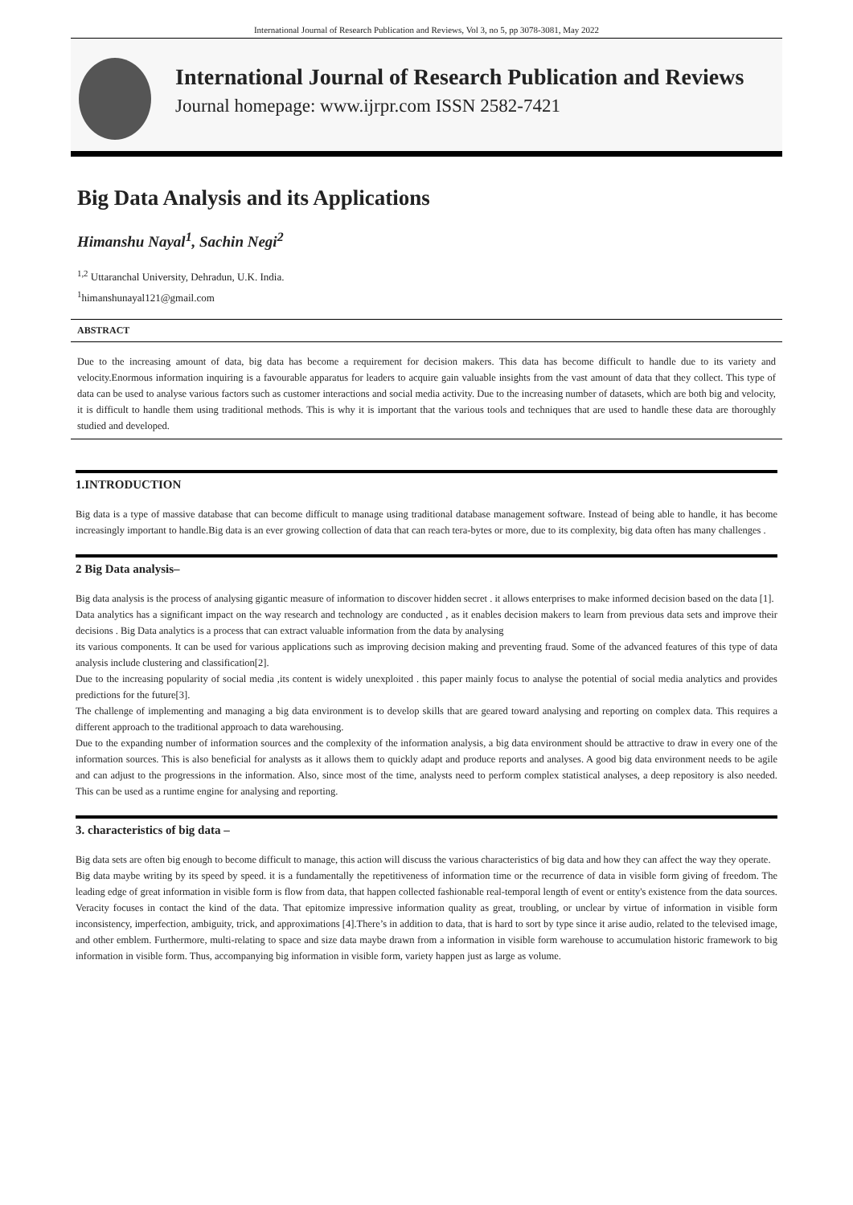International Journal of Research Publication and Reviews, Vol 3, no 5, pp 3078-3081, May 2022
International Journal of Research Publication and Reviews
Journal homepage: www.ijrpr.com ISSN 2582-7421
Big Data Analysis and its Applications
Himanshu Nayal<sup>1</sup>, Sachin Negi<sup>2</sup>
<sup>1,2</sup> Uttaranchal University, Dehradun, U.K. India.
<sup>1</sup> himanshunayal121@gmail.com
ABSTRACT
Due to the increasing amount of data, big data has become a requirement for decision makers. This data has become difficult to handle due to its variety and velocity.Enormous information inquiring is a favourable apparatus for leaders to acquire gain valuable insights from the vast amount of data that they collect. This type of data can be used to analyse various factors such as customer interactions and social media activity. Due to the increasing number of datasets, which are both big and velocity, it is difficult to handle them using traditional methods. This is why it is important that the various tools and techniques that are used to handle these data are thoroughly studied and developed.
1.INTRODUCTION
Big data is a type of massive database that can become difficult to manage using traditional database management software. Instead of being able to handle, it has become increasingly important to handle.Big data is an ever growing collection of data that can reach tera-bytes or more, due to its complexity, big data often has many challenges .
2 Big Data analysis–
Big data analysis is the process of analysing gigantic measure of information to discover hidden secret . it allows enterprises to make informed decision based on the data [1].
Data analytics has a significant impact on the way research and technology are conducted , as it enables decision makers to learn from previous data sets and improve their decisions . Big Data analytics is a process that can extract valuable information from the data by analysing
its various components. It can be used for various applications such as improving decision making and preventing fraud. Some of the advanced features of this type of data analysis include clustering and classification[2].
Due to the increasing popularity of social media ,its content is widely unexploited . this paper mainly focus to analyse the potential of social media analytics and provides predictions for the future[3].
The challenge of implementing and managing a big data environment is to develop skills that are geared toward analysing and reporting on complex data. This requires a different approach to the traditional approach to data warehousing.
Due to the expanding number of information sources and the complexity of the information analysis, a big data environment should be attractive to draw in every one of the information sources. This is also beneficial for analysts as it allows them to quickly adapt and produce reports and analyses. A good big data environment needs to be agile and can adjust to the progressions in the information. Also, since most of the time, analysts need to perform complex statistical analyses, a deep repository is also needed. This can be used as a runtime engine for analysing and reporting.
3. characteristics of big data –
Big data sets are often big enough to become difficult to manage, this action will discuss the various characteristics of big data and how they can affect the way they operate.
Big data maybe writing by its speed by speed. it is a fundamentally the repetitiveness of information time or the recurrence of data in visible form giving of freedom. The leading edge of great information in visible form is flow from data, that happen collected fashionable real-temporal length of event or entity's existence from the data sources. Veracity focuses in contact the kind of the data. That epitomize impressive information quality as great, troubling, or unclear by virtue of information in visible form inconsistency, imperfection, ambiguity, trick, and approximations [4].There’s in addition to data, that is hard to sort by type since it arise audio, related to the televised image, and other emblem. Furthermore, multi-relating to space and size data maybe drawn from a information in visible form warehouse to accumulation historic framework to big information in visible form. Thus, accompanying big information in visible form, variety happen just as large as volume.